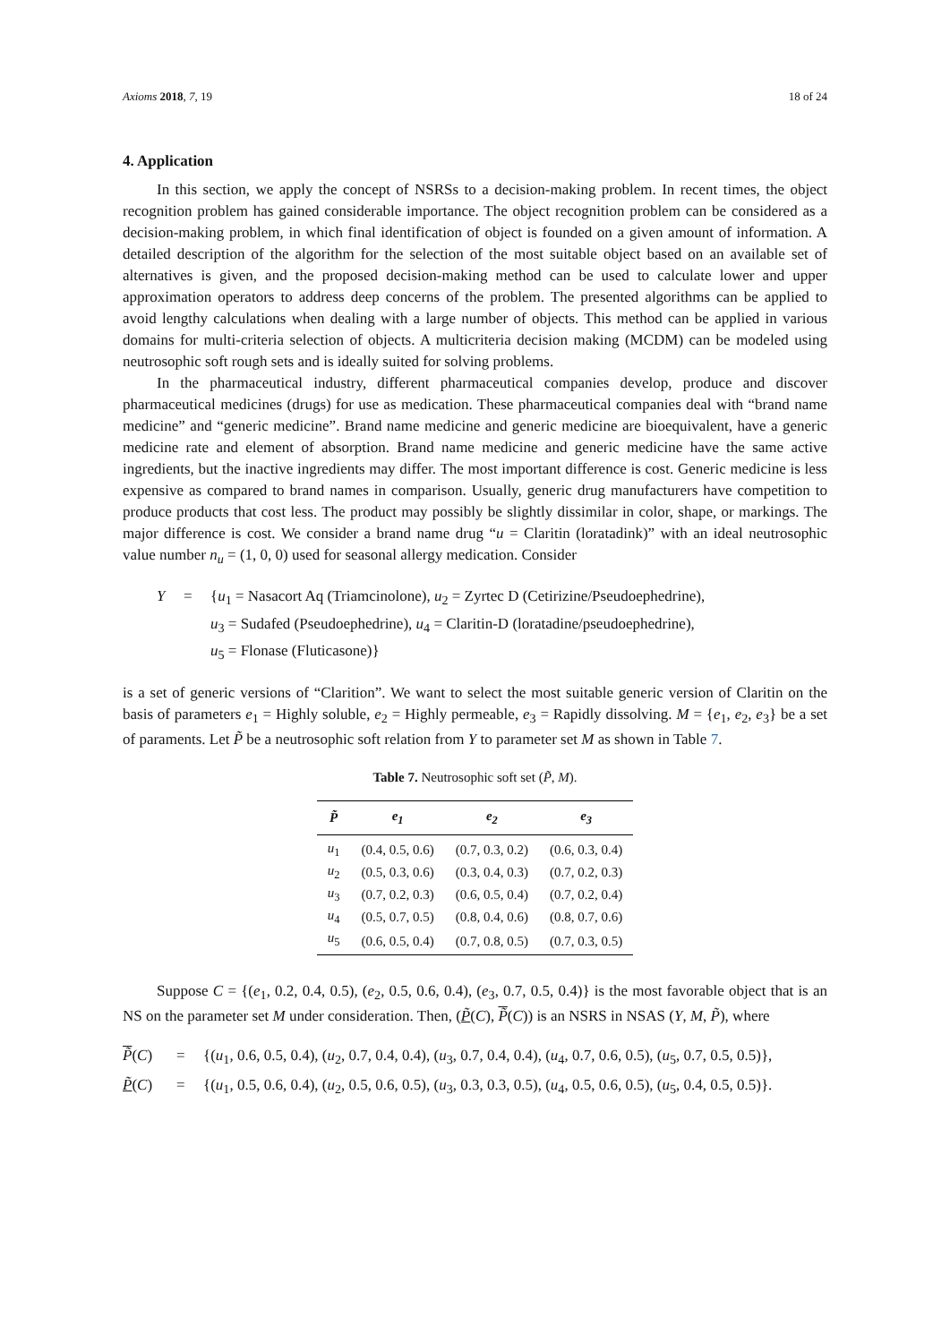Axioms 2018, 7, 19 18 of 24
4. Application
In this section, we apply the concept of NSRSs to a decision-making problem. In recent times, the object recognition problem has gained considerable importance. The object recognition problem can be considered as a decision-making problem, in which final identification of object is founded on a given amount of information. A detailed description of the algorithm for the selection of the most suitable object based on an available set of alternatives is given, and the proposed decision-making method can be used to calculate lower and upper approximation operators to address deep concerns of the problem. The presented algorithms can be applied to avoid lengthy calculations when dealing with a large number of objects. This method can be applied in various domains for multi-criteria selection of objects. A multicriteria decision making (MCDM) can be modeled using neutrosophic soft rough sets and is ideally suited for solving problems.
In the pharmaceutical industry, different pharmaceutical companies develop, produce and discover pharmaceutical medicines (drugs) for use as medication. These pharmaceutical companies deal with “brand name medicine” and “generic medicine”. Brand name medicine and generic medicine are bioequivalent, have a generic medicine rate and element of absorption. Brand name medicine and generic medicine have the same active ingredients, but the inactive ingredients may differ. The most important difference is cost. Generic medicine is less expensive as compared to brand names in comparison. Usually, generic drug manufacturers have competition to produce products that cost less. The product may possibly be slightly dissimilar in color, shape, or markings. The major difference is cost. We consider a brand name drug “u = Claritin (loratadink)” with an ideal neutrosophic value number n<sub>u</sub> = (1, 0, 0) used for seasonal allergy medication. Consider
Y = {u<sub>1</sub> = Nasacort Aq (Triamcinolone), u<sub>2</sub> = Zyrtec D (Cetirizine/Pseudoephedrine), u<sub>3</sub> = Sudafed (Pseudoephedrine), u<sub>4</sub> = Claritin-D (loratadine/pseudoephedrine), u<sub>5</sub> = Flonase (Fluticasone)}
is a set of generic versions of “Clarition”. We want to select the most suitable generic version of Claritin on the basis of parameters e<sub>1</sub> = Highly soluble, e<sub>2</sub> = Highly permeable, e<sub>3</sub> = Rapidly dissolving. M = {e<sub>1</sub>, e<sub>2</sub>, e<sub>3</sub>} be a set of paraments. Let P̃ be a neutrosophic soft relation from Y to parameter set M as shown in Table 7.
Table 7. Neutrosophic soft set (P̃, M).
| P̃ | e<sub>1</sub> | e<sub>2</sub> | e<sub>3</sub> |
| --- | --- | --- | --- |
| u<sub>1</sub> | (0.4, 0.5, 0.6) | (0.7, 0.3, 0.2) | (0.6, 0.3, 0.4) |
| u<sub>2</sub> | (0.5, 0.3, 0.6) | (0.3, 0.4, 0.3) | (0.7, 0.2, 0.3) |
| u<sub>3</sub> | (0.7, 0.2, 0.3) | (0.6, 0.5, 0.4) | (0.7, 0.2, 0.4) |
| u<sub>4</sub> | (0.5, 0.7, 0.5) | (0.8, 0.4, 0.6) | (0.8, 0.7, 0.6) |
| u<sub>5</sub> | (0.6, 0.5, 0.4) | (0.7, 0.8, 0.5) | (0.7, 0.3, 0.5) |
Suppose C = {(e<sub>1</sub>, 0.2, 0.4, 0.5), (e<sub>2</sub>, 0.5, 0.6, 0.4), (e<sub>3</sub>, 0.7, 0.5, 0.4)} is the most favorable object that is an NS on the parameter set M under consideration. Then, (P̃(C), P̃(C)) is an NSRS in NSAS (Y, M, P̃), where
P̃(C) = {(u<sub>1</sub>, 0.6, 0.5, 0.4), (u<sub>2</sub>, 0.7, 0.4, 0.4), (u<sub>3</sub>, 0.7, 0.4, 0.4), (u<sub>4</sub>, 0.7, 0.6, 0.5), (u<sub>5</sub>, 0.7, 0.5, 0.5)}, P̃(C) = {(u<sub>1</sub>, 0.5, 0.6, 0.4), (u<sub>2</sub>, 0.5, 0.6, 0.5), (u<sub>3</sub>, 0.3, 0.3, 0.5), (u<sub>4</sub>, 0.5, 0.6, 0.5), (u<sub>5</sub>, 0.4, 0.5, 0.5)}.